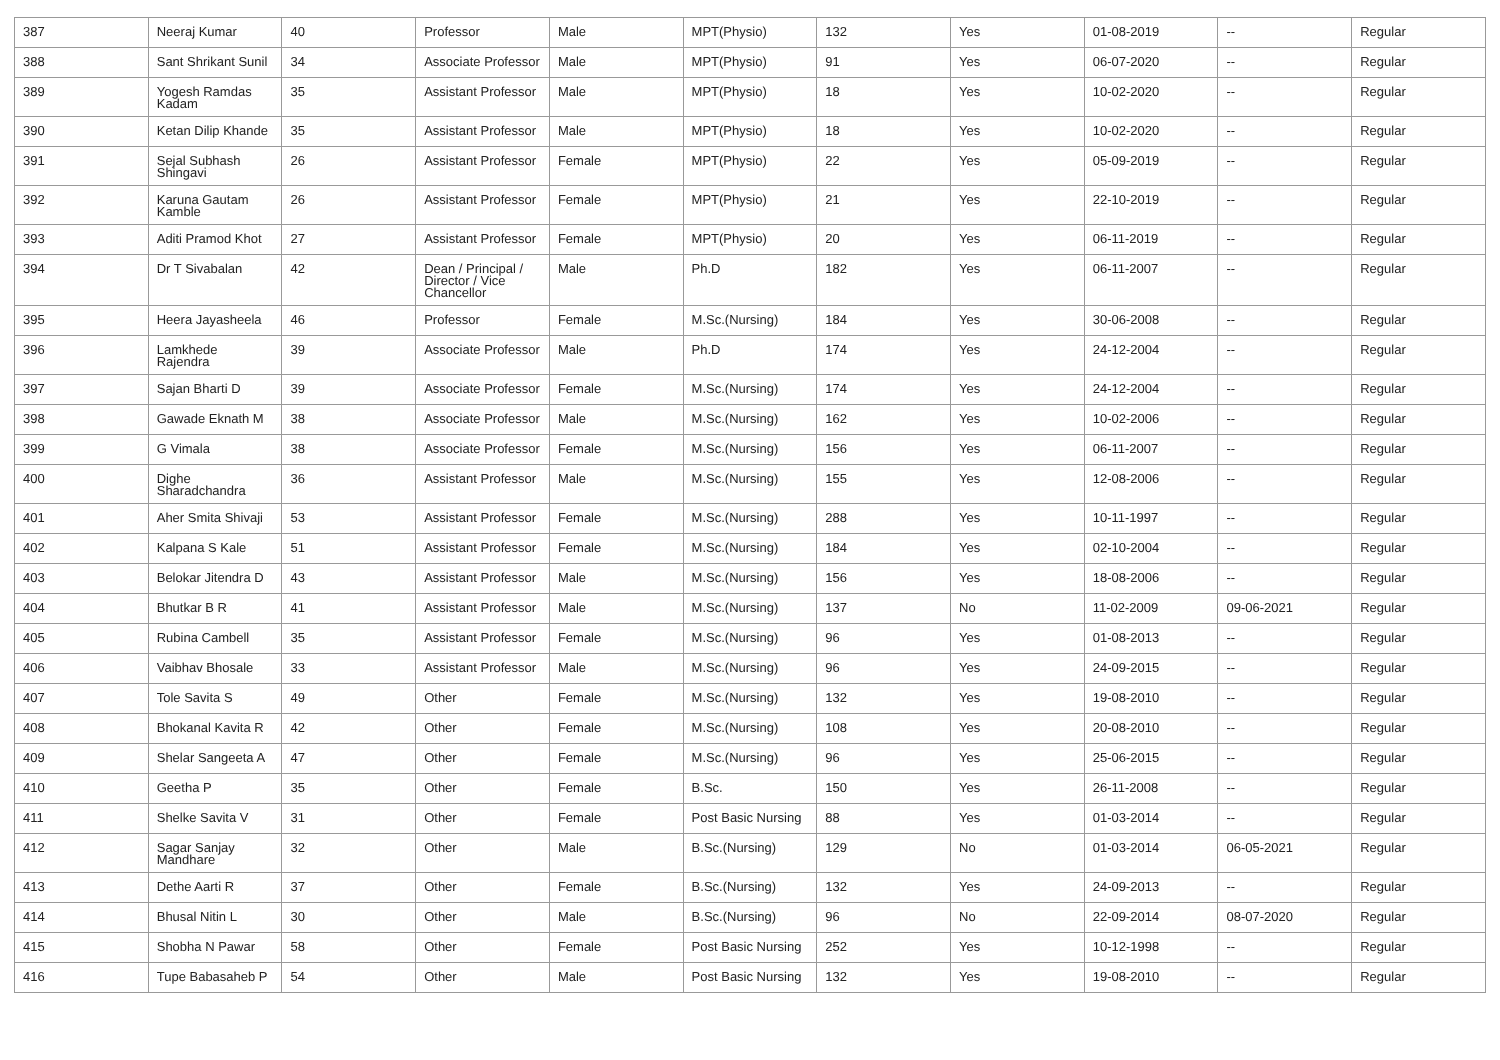| 387 | Neeraj Kumar | 40 | Professor | Male | MPT(Physio) | 132 | Yes | 01-08-2019 | -- | Regular |
| 388 | Sant Shrikant Sunil | 34 | Associate Professor | Male | MPT(Physio) | 91 | Yes | 06-07-2020 | -- | Regular |
| 389 | Yogesh Ramdas Kadam | 35 | Assistant Professor | Male | MPT(Physio) | 18 | Yes | 10-02-2020 | -- | Regular |
| 390 | Ketan Dilip Khande | 35 | Assistant Professor | Male | MPT(Physio) | 18 | Yes | 10-02-2020 | -- | Regular |
| 391 | Sejal Subhash Shingavi | 26 | Assistant Professor | Female | MPT(Physio) | 22 | Yes | 05-09-2019 | -- | Regular |
| 392 | Karuna Gautam Kamble | 26 | Assistant Professor | Female | MPT(Physio) | 21 | Yes | 22-10-2019 | -- | Regular |
| 393 | Aditi Pramod Khot | 27 | Assistant Professor | Female | MPT(Physio) | 20 | Yes | 06-11-2019 | -- | Regular |
| 394 | Dr T Sivabalan | 42 | Dean / Principal / Director / Vice Chancellor | Male | Ph.D | 182 | Yes | 06-11-2007 | -- | Regular |
| 395 | Heera Jayasheela | 46 | Professor | Female | M.Sc.(Nursing) | 184 | Yes | 30-06-2008 | -- | Regular |
| 396 | Lamkhede Rajendra | 39 | Associate Professor | Male | Ph.D | 174 | Yes | 24-12-2004 | -- | Regular |
| 397 | Sajan Bharti D | 39 | Associate Professor | Female | M.Sc.(Nursing) | 174 | Yes | 24-12-2004 | -- | Regular |
| 398 | Gawade Eknath M | 38 | Associate Professor | Male | M.Sc.(Nursing) | 162 | Yes | 10-02-2006 | -- | Regular |
| 399 | G Vimala | 38 | Associate Professor | Female | M.Sc.(Nursing) | 156 | Yes | 06-11-2007 | -- | Regular |
| 400 | Dighe Sharadchandra | 36 | Assistant Professor | Male | M.Sc.(Nursing) | 155 | Yes | 12-08-2006 | -- | Regular |
| 401 | Aher Smita Shivaji | 53 | Assistant Professor | Female | M.Sc.(Nursing) | 288 | Yes | 10-11-1997 | -- | Regular |
| 402 | Kalpana S Kale | 51 | Assistant Professor | Female | M.Sc.(Nursing) | 184 | Yes | 02-10-2004 | -- | Regular |
| 403 | Belokar Jitendra D | 43 | Assistant Professor | Male | M.Sc.(Nursing) | 156 | Yes | 18-08-2006 | -- | Regular |
| 404 | Bhutkar B R | 41 | Assistant Professor | Male | M.Sc.(Nursing) | 137 | No | 11-02-2009 | 09-06-2021 | Regular |
| 405 | Rubina Cambell | 35 | Assistant Professor | Female | M.Sc.(Nursing) | 96 | Yes | 01-08-2013 | -- | Regular |
| 406 | Vaibhav Bhosale | 33 | Assistant Professor | Male | M.Sc.(Nursing) | 96 | Yes | 24-09-2015 | -- | Regular |
| 407 | Tole Savita S | 49 | Other | Female | M.Sc.(Nursing) | 132 | Yes | 19-08-2010 | -- | Regular |
| 408 | Bhokanal Kavita R | 42 | Other | Female | M.Sc.(Nursing) | 108 | Yes | 20-08-2010 | -- | Regular |
| 409 | Shelar Sangeeta A | 47 | Other | Female | M.Sc.(Nursing) | 96 | Yes | 25-06-2015 | -- | Regular |
| 410 | Geetha P | 35 | Other | Female | B.Sc. | 150 | Yes | 26-11-2008 | -- | Regular |
| 411 | Shelke Savita V | 31 | Other | Female | Post Basic Nursing | 88 | Yes | 01-03-2014 | -- | Regular |
| 412 | Sagar Sanjay Mandhare | 32 | Other | Male | B.Sc.(Nursing) | 129 | No | 01-03-2014 | 06-05-2021 | Regular |
| 413 | Dethe Aarti R | 37 | Other | Female | B.Sc.(Nursing) | 132 | Yes | 24-09-2013 | -- | Regular |
| 414 | Bhusal Nitin L | 30 | Other | Male | B.Sc.(Nursing) | 96 | No | 22-09-2014 | 08-07-2020 | Regular |
| 415 | Shobha N Pawar | 58 | Other | Female | Post Basic Nursing | 252 | Yes | 10-12-1998 | -- | Regular |
| 416 | Tupe Babasaheb P | 54 | Other | Male | Post Basic Nursing | 132 | Yes | 19-08-2010 | -- | Regular |